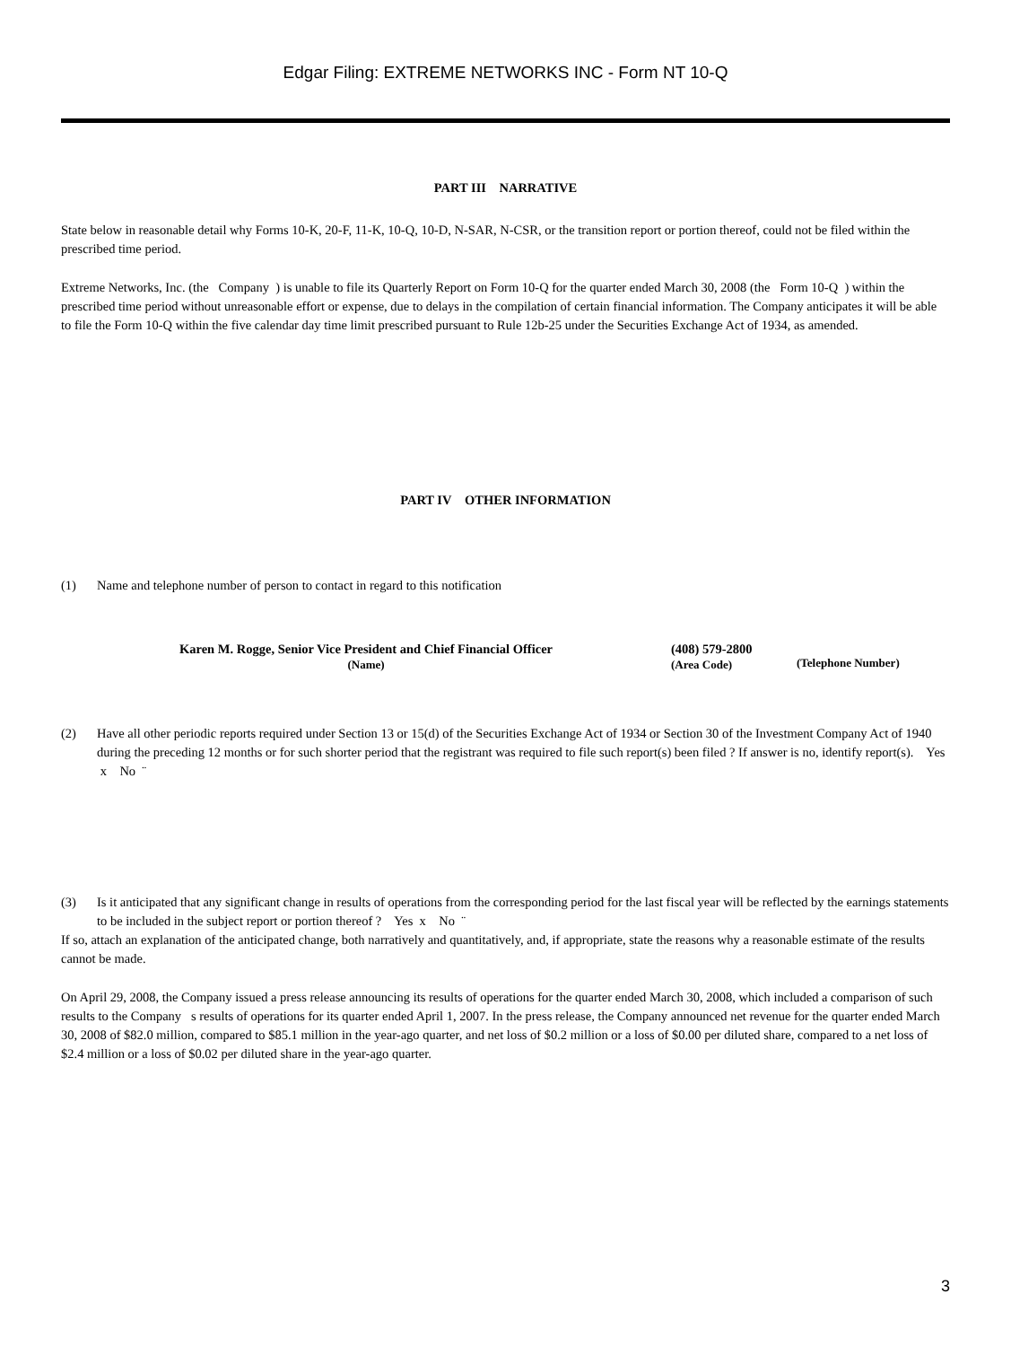Edgar Filing: EXTREME NETWORKS INC - Form NT 10-Q
PART III NARRATIVE
State below in reasonable detail why Forms 10-K, 20-F, 11-K, 10-Q, 10-D, N-SAR, N-CSR, or the transition report or portion thereof, could not be filed within the prescribed time period.
Extreme Networks, Inc. (the Company ) is unable to file its Quarterly Report on Form 10-Q for the quarter ended March 30, 2008 (the Form 10-Q ) within the prescribed time period without unreasonable effort or expense, due to delays in the compilation of certain financial information. The Company anticipates it will be able to file the Form 10-Q within the five calendar day time limit prescribed pursuant to Rule 12b-25 under the Securities Exchange Act of 1934, as amended.
PART IV OTHER INFORMATION
(1) Name and telephone number of person to contact in regard to this notification
Karen M. Rogge, Senior Vice President and Chief Financial Officer
(Name)
(408) 579-2800
(Area Code)
(Telephone Number)
(2) Have all other periodic reports required under Section 13 or 15(d) of the Securities Exchange Act of 1934 or Section 30 of the Investment Company Act of 1940 during the preceding 12 months or for such shorter period that the registrant was required to file such report(s) been filed ? If answer is no, identify report(s). Yes x No ¨
(3) Is it anticipated that any significant change in results of operations from the corresponding period for the last fiscal year will be reflected by the earnings statements to be included in the subject report or portion thereof ? Yes x No ¨
If so, attach an explanation of the anticipated change, both narratively and quantitatively, and, if appropriate, state the reasons why a reasonable estimate of the results cannot be made.
On April 29, 2008, the Company issued a press release announcing its results of operations for the quarter ended March 30, 2008, which included a comparison of such results to the Company s results of operations for its quarter ended April 1, 2007. In the press release, the Company announced net revenue for the quarter ended March 30, 2008 of $82.0 million, compared to $85.1 million in the year-ago quarter, and net loss of $0.2 million or a loss of $0.00 per diluted share, compared to a net loss of $2.4 million or a loss of $0.02 per diluted share in the year-ago quarter.
3